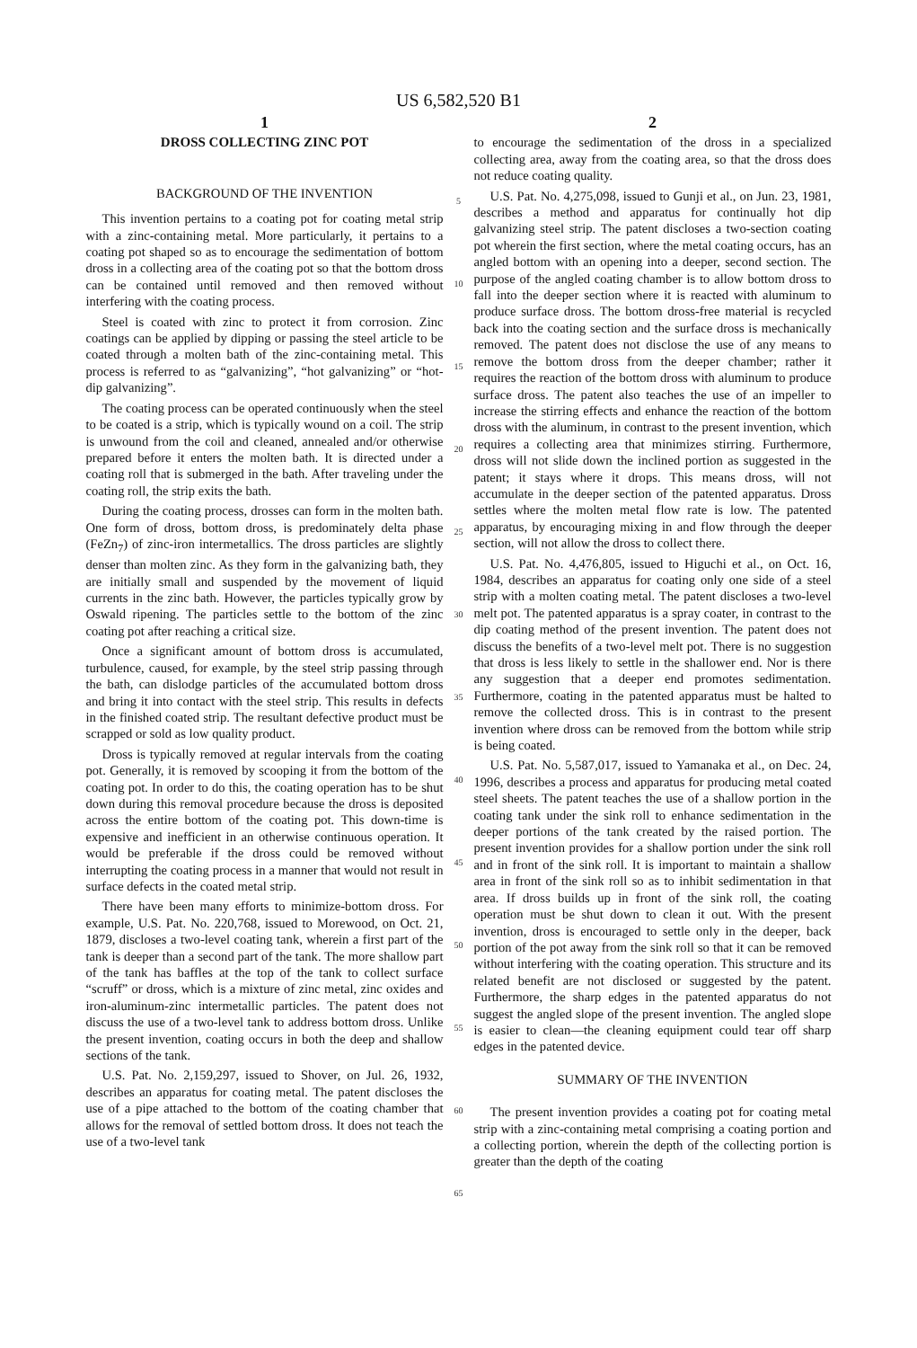US 6,582,520 B1
1
DROSS COLLECTING ZINC POT
BACKGROUND OF THE INVENTION
This invention pertains to a coating pot for coating metal strip with a zinc-containing metal. More particularly, it pertains to a coating pot shaped so as to encourage the sedimentation of bottom dross in a collecting area of the coating pot so that the bottom dross can be contained until removed and then removed without interfering with the coating process.
Steel is coated with zinc to protect it from corrosion. Zinc coatings can be applied by dipping or passing the steel article to be coated through a molten bath of the zinc-containing metal. This process is referred to as “galvanizing”, “hot galvanizing” or “hot-dip galvanizing”.
The coating process can be operated continuously when the steel to be coated is a strip, which is typically wound on a coil. The strip is unwound from the coil and cleaned, annealed and/or otherwise prepared before it enters the molten bath. It is directed under a coating roll that is submerged in the bath. After traveling under the coating roll, the strip exits the bath.
During the coating process, drosses can form in the molten bath. One form of dross, bottom dross, is predominately delta phase (FeZn<sub>7</sub>) of zinc-iron intermetallics. The dross particles are slightly denser than molten zinc. As they form in the galvanizing bath, they are initially small and suspended by the movement of liquid currents in the zinc bath. However, the particles typically grow by Oswald ripening. The particles settle to the bottom of the zinc coating pot after reaching a critical size.
Once a significant amount of bottom dross is accumulated, turbulence, caused, for example, by the steel strip passing through the bath, can dislodge particles of the accumulated bottom dross and bring it into contact with the steel strip. This results in defects in the finished coated strip. The resultant defective product must be scrapped or sold as low quality product.
Dross is typically removed at regular intervals from the coating pot. Generally, it is removed by scooping it from the bottom of the coating pot. In order to do this, the coating operation has to be shut down during this removal procedure because the dross is deposited across the entire bottom of the coating pot. This down-time is expensive and inefficient in an otherwise continuous operation. It would be preferable if the dross could be removed without interrupting the coating process in a manner that would not result in surface defects in the coated metal strip.
There have been many efforts to minimize-bottom dross. For example, U.S. Pat. No. 220,768, issued to Morewood, on Oct. 21, 1879, discloses a two-level coating tank, wherein a first part of the tank is deeper than a second part of the tank. The more shallow part of the tank has baffles at the top of the tank to collect surface “scruff” or dross, which is a mixture of zinc metal, zinc oxides and iron-aluminum-zinc intermetallic particles. The patent does not discuss the use of a two-level tank to address bottom dross. Unlike the present invention, coating occurs in both the deep and shallow sections of the tank.
U.S. Pat. No. 2,159,297, issued to Shover, on Jul. 26, 1932, describes an apparatus for coating metal. The patent discloses the use of a pipe attached to the bottom of the coating chamber that allows for the removal of settled bottom dross. It does not teach the use of a two-level tank
5
10
15
20
25
30
35
40
45
50
55
60
65
2
to encourage the sedimentation of the dross in a specialized collecting area, away from the coating area, so that the dross does not reduce coating quality.
U.S. Pat. No. 4,275,098, issued to Gunji et al., on Jun. 23, 1981, describes a method and apparatus for continually hot dip galvanizing steel strip. The patent discloses a two-section coating pot wherein the first section, where the metal coating occurs, has an angled bottom with an opening into a deeper, second section. The purpose of the angled coating chamber is to allow bottom dross to fall into the deeper section where it is reacted with aluminum to produce surface dross. The bottom dross-free material is recycled back into the coating section and the surface dross is mechanically removed. The patent does not disclose the use of any means to remove the bottom dross from the deeper chamber; rather it requires the reaction of the bottom dross with aluminum to produce surface dross. The patent also teaches the use of an impeller to increase the stirring effects and enhance the reaction of the bottom dross with the aluminum, in contrast to the present invention, which requires a collecting area that minimizes stirring. Furthermore, dross will not slide down the inclined portion as suggested in the patent; it stays where it drops. This means dross, will not accumulate in the deeper section of the patented apparatus. Dross settles where the molten metal flow rate is low. The patented apparatus, by encouraging mixing in and flow through the deeper section, will not allow the dross to collect there.
U.S. Pat. No. 4,476,805, issued to Higuchi et al., on Oct. 16, 1984, describes an apparatus for coating only one side of a steel strip with a molten coating metal. The patent discloses a two-level melt pot. The patented apparatus is a spray coater, in contrast to the dip coating method of the present invention. The patent does not discuss the benefits of a two-level melt pot. There is no suggestion that dross is less likely to settle in the shallower end. Nor is there any suggestion that a deeper end promotes sedimentation. Furthermore, coating in the patented apparatus must be halted to remove the collected dross. This is in contrast to the present invention where dross can be removed from the bottom while strip is being coated.
U.S. Pat. No. 5,587,017, issued to Yamanaka et al., on Dec. 24, 1996, describes a process and apparatus for producing metal coated steel sheets. The patent teaches the use of a shallow portion in the coating tank under the sink roll to enhance sedimentation in the deeper portions of the tank created by the raised portion. The present invention provides for a shallow portion under the sink roll and in front of the sink roll. It is important to maintain a shallow area in front of the sink roll so as to inhibit sedimentation in that area. If dross builds up in front of the sink roll, the coating operation must be shut down to clean it out. With the present invention, dross is encouraged to settle only in the deeper, back portion of the pot away from the sink roll so that it can be removed without interfering with the coating operation. This structure and its related benefit are not disclosed or suggested by the patent. Furthermore, the sharp edges in the patented apparatus do not suggest the angled slope of the present invention. The angled slope is easier to clean—the cleaning equipment could tear off sharp edges in the patented device.
SUMMARY OF THE INVENTION
The present invention provides a coating pot for coating metal strip with a zinc-containing metal comprising a coating portion and a collecting portion, wherein the depth of the collecting portion is greater than the depth of the coating